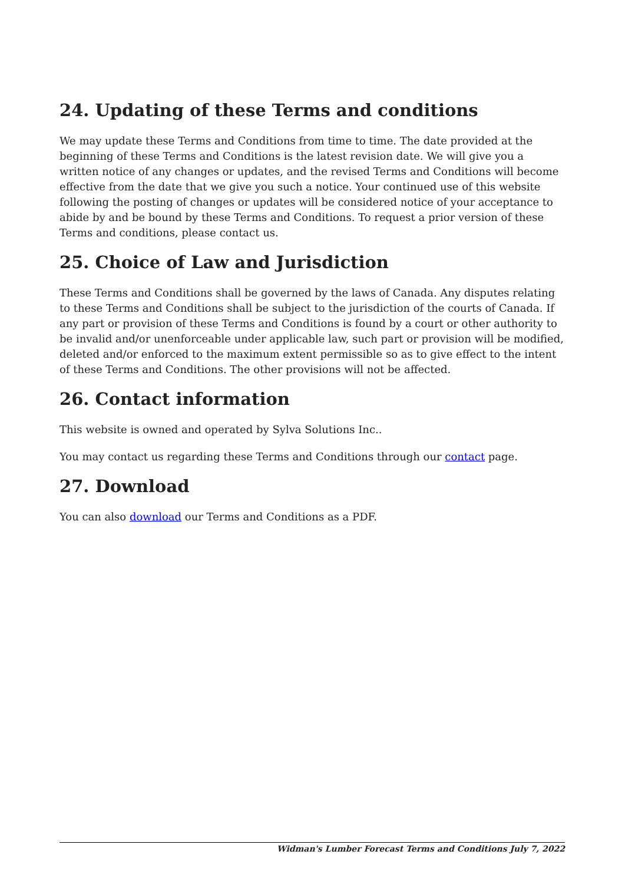24. Updating of these Terms and conditions
We may update these Terms and Conditions from time to time. The date provided at the beginning of these Terms and Conditions is the latest revision date. We will give you a written notice of any changes or updates, and the revised Terms and Conditions will become effective from the date that we give you such a notice. Your continued use of this website following the posting of changes or updates will be considered notice of your acceptance to abide by and be bound by these Terms and Conditions. To request a prior version of these Terms and conditions, please contact us.
25. Choice of Law and Jurisdiction
These Terms and Conditions shall be governed by the laws of Canada. Any disputes relating to these Terms and Conditions shall be subject to the jurisdiction of the courts of Canada. If any part or provision of these Terms and Conditions is found by a court or other authority to be invalid and/or unenforceable under applicable law, such part or provision will be modified, deleted and/or enforced to the maximum extent permissible so as to give effect to the intent of these Terms and Conditions. The other provisions will not be affected.
26. Contact information
This website is owned and operated by Sylva Solutions Inc..
You may contact us regarding these Terms and Conditions through our contact page.
27. Download
You can also download our Terms and Conditions as a PDF.
Widman's Lumber Forecast Terms and Conditions July 7, 2022